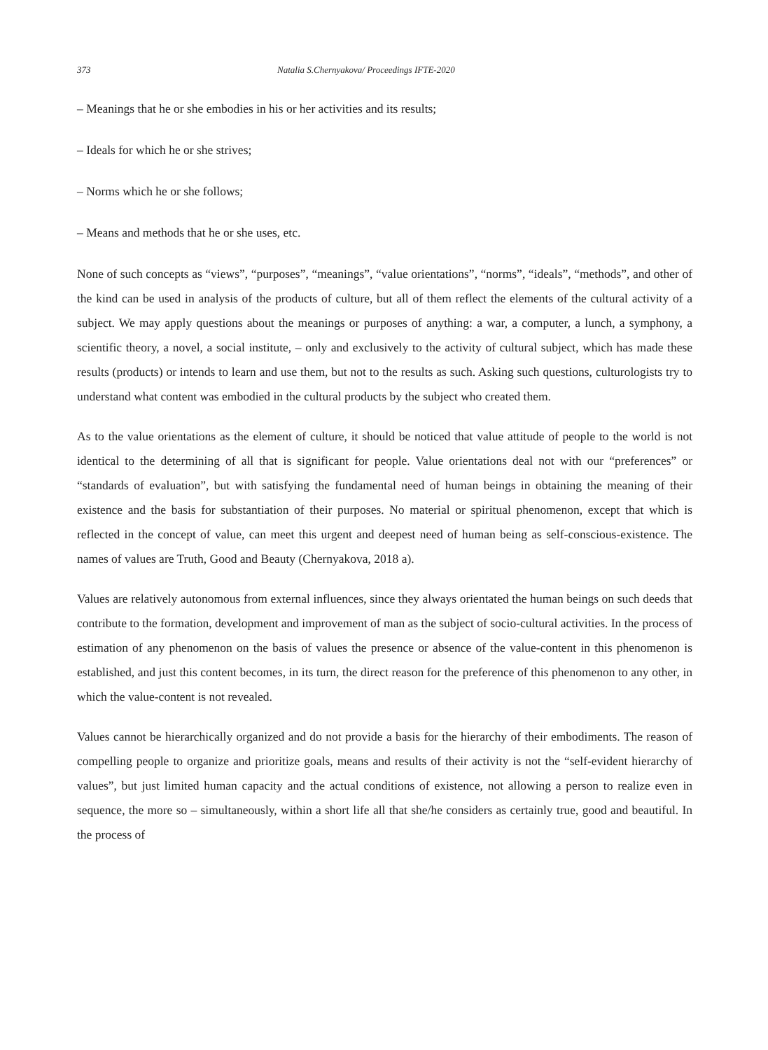373 Natalia S.Chernyakova/ Proceedings IFTE-2020
– Meanings that he or she embodies in his or her activities and its results;
– Ideals for which he or she strives;
– Norms which he or she follows;
– Means and methods that he or she uses, etc.
None of such concepts as “views”, “purposes”, “meanings”, “value orientations”, “norms”, “ideals”, “methods”, and other of the kind can be used in analysis of the products of culture, but all of them reflect the elements of the cultural activity of a subject. We may apply questions about the meanings or purposes of anything: a war, a computer, a lunch, a symphony, a scientific theory, a novel, a social institute, – only and exclusively to the activity of cultural subject, which has made these results (products) or intends to learn and use them, but not to the results as such. Asking such questions, culturologists try to understand what content was embodied in the cultural products by the subject who created them.
As to the value orientations as the element of culture, it should be noticed that value attitude of people to the world is not identical to the determining of all that is significant for people. Value orientations deal not with our “preferences” or “standards of evaluation”, but with satisfying the fundamental need of human beings in obtaining the meaning of their existence and the basis for substantiation of their purposes. No material or spiritual phenomenon, except that which is reflected in the concept of value, can meet this urgent and deepest need of human being as self-conscious-existence. The names of values are Truth, Good and Beauty (Chernyakova, 2018 a).
Values are relatively autonomous from external influences, since they always orientated the human beings on such deeds that contribute to the formation, development and improvement of man as the subject of socio-cultural activities. In the process of estimation of any phenomenon on the basis of values the presence or absence of the value-content in this phenomenon is established, and just this content becomes, in its turn, the direct reason for the preference of this phenomenon to any other, in which the value-content is not revealed.
Values cannot be hierarchically organized and do not provide a basis for the hierarchy of their embodiments. The reason of compelling people to organize and prioritize goals, means and results of their activity is not the “self-evident hierarchy of values”, but just limited human capacity and the actual conditions of existence, not allowing a person to realize even in sequence, the more so – simultaneously, within a short life all that she/he considers as certainly true, good and beautiful. In the process of